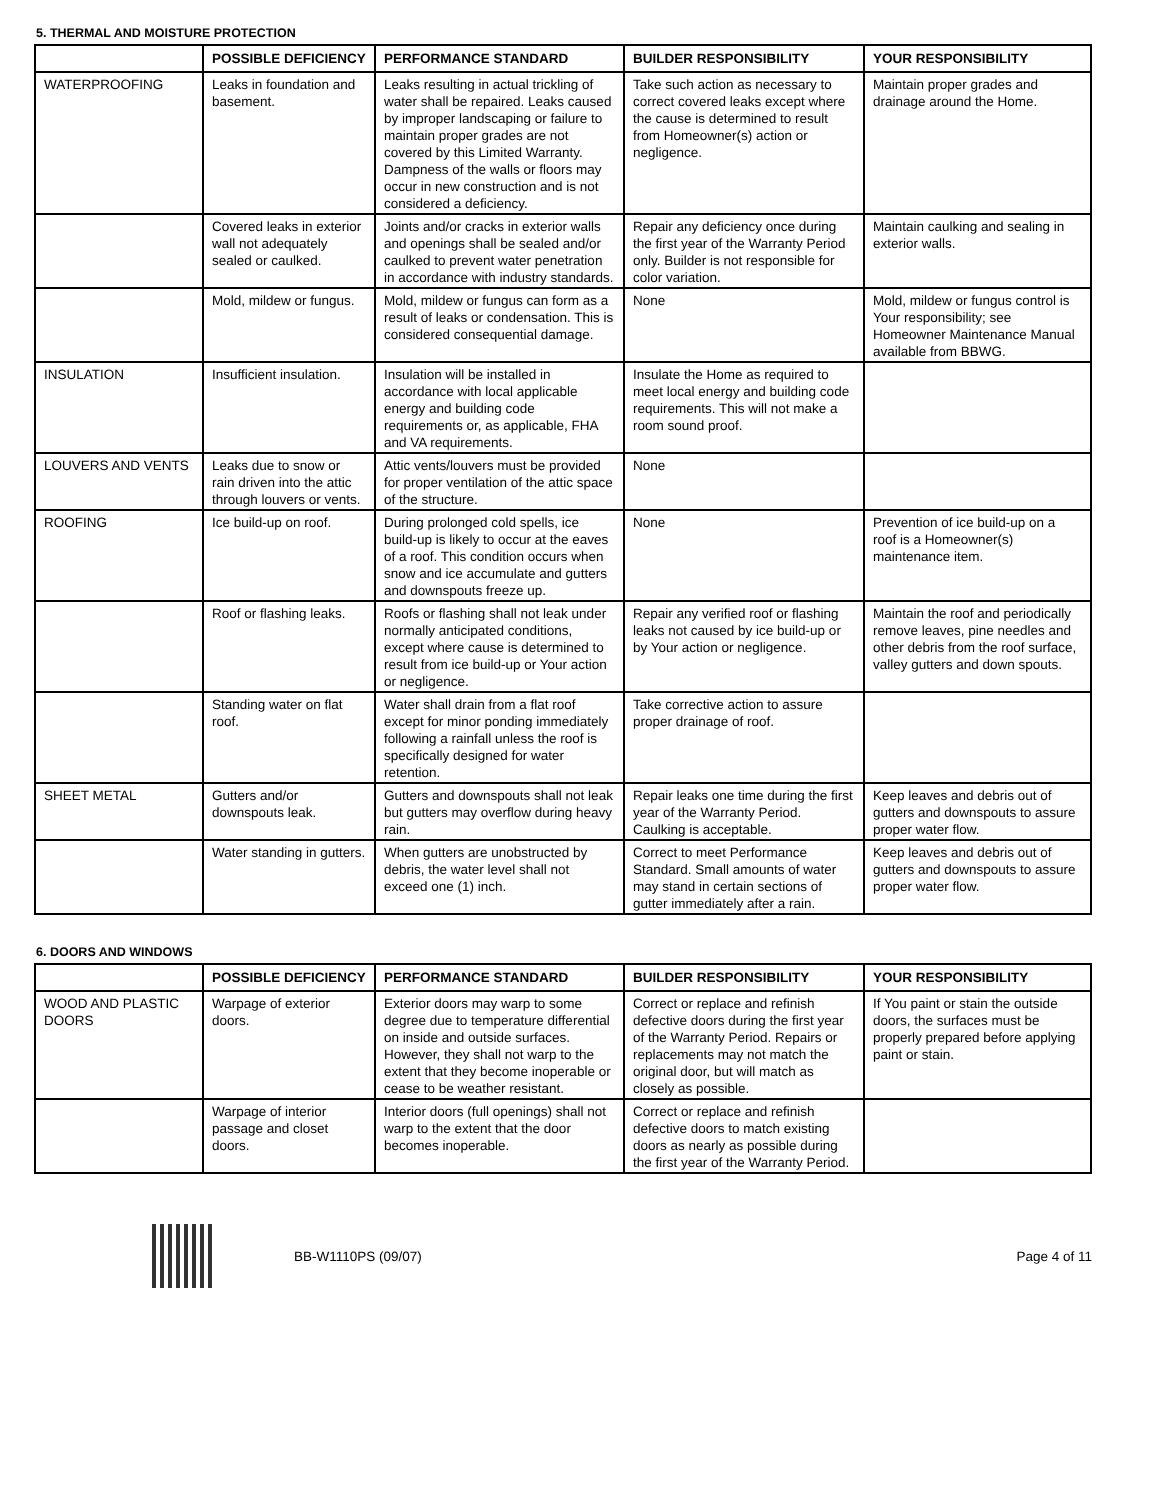5. THERMAL AND MOISTURE PROTECTION
| | POSSIBLE DEFICIENCY | PERFORMANCE STANDARD | BUILDER RESPONSIBILITY | YOUR RESPONSIBILITY |
| --- | --- | --- | --- | --- |
| WATERPROOFING | Leaks in foundation and basement. | Leaks resulting in actual trickling of water shall be repaired. Leaks caused by improper landscaping or failure to maintain proper grades are not covered by this Limited Warranty. Dampness of the walls or floors may occur in new construction and is not considered a deficiency. | Take such action as necessary to correct covered leaks except where the cause is determined to result from Homeowner(s) action or negligence. | Maintain proper grades and drainage around the Home. |
| | Covered leaks in exterior wall not adequately sealed or caulked. | Joints and/or cracks in exterior walls and openings shall be sealed and/or caulked to prevent water penetration in accordance with industry standards. | Repair any deficiency once during the first year of the Warranty Period only. Builder is not responsible for color variation. | Maintain caulking and sealing in exterior walls. |
| | Mold, mildew or fungus. | Mold, mildew or fungus can form as a result of leaks or condensation. This is considered consequential damage. | None | Mold, mildew or fungus control is Your responsibility; see Homeowner Maintenance Manual available from BBWG. |
| INSULATION | Insufficient insulation. | Insulation will be installed in accordance with local applicable energy and building code requirements or, as applicable, FHA and VA requirements. | Insulate the Home as required to meet local energy and building code requirements. This will not make a room sound proof. | |
| LOUVERS AND VENTS | Leaks due to snow or rain driven into the attic through louvers or vents. | Attic vents/louvers must be provided for proper ventilation of the attic space of the structure. | None | |
| ROOFING | Ice build-up on roof. | During prolonged cold spells, ice build-up is likely to occur at the eaves of a roof. This condition occurs when snow and ice accumulate and gutters and downspouts freeze up. | None | Prevention of ice build-up on a roof is a Homeowner(s) maintenance item. |
| | Roof or flashing leaks. | Roofs or flashing shall not leak under normally anticipated conditions, except where cause is determined to result from ice build-up or Your action or negligence. | Repair any verified roof or flashing leaks not caused by ice build-up or by Your action or negligence. | Maintain the roof and periodically remove leaves, pine needles and other debris from the roof surface, valley gutters and down spouts. |
| | Standing water on flat roof. | Water shall drain from a flat roof except for minor ponding immediately following a rainfall unless the roof is specifically designed for water retention. | Take corrective action to assure proper drainage of roof. | |
| SHEET METAL | Gutters and/or downspouts leak. | Gutters and downspouts shall not leak but gutters may overflow during heavy rain. | Repair leaks one time during the first year of the Warranty Period. Caulking is acceptable. | Keep leaves and debris out of gutters and downspouts to assure proper water flow. |
| | Water standing in gutters. | When gutters are unobstructed by debris, the water level shall not exceed one (1) inch. | Correct to meet Performance Standard. Small amounts of water may stand in certain sections of gutter immediately after a rain. | Keep leaves and debris out of gutters and downspouts to assure proper water flow. |
6. DOORS AND WINDOWS
| | POSSIBLE DEFICIENCY | PERFORMANCE STANDARD | BUILDER RESPONSIBILITY | YOUR RESPONSIBILITY |
| --- | --- | --- | --- | --- |
| WOOD AND PLASTIC DOORS | Warpage of exterior doors. | Exterior doors may warp to some degree due to temperature differential on inside and outside surfaces. However, they shall not warp to the extent that they become inoperable or cease to be weather resistant. | Correct or replace and refinish defective doors during the first year of the Warranty Period. Repairs or replacements may not match the original door, but will match as closely as possible. | If You paint or stain the outside doors, the surfaces must be properly prepared before applying paint or stain. |
| | Warpage of interior passage and closet doors. | Interior doors (full openings) shall not warp to the extent that the door becomes inoperable. | Correct or replace and refinish defective doors to match existing doors as nearly as possible during the first year of the Warranty Period. | |
BB-W1110PS (09/07) Page 4 of 11